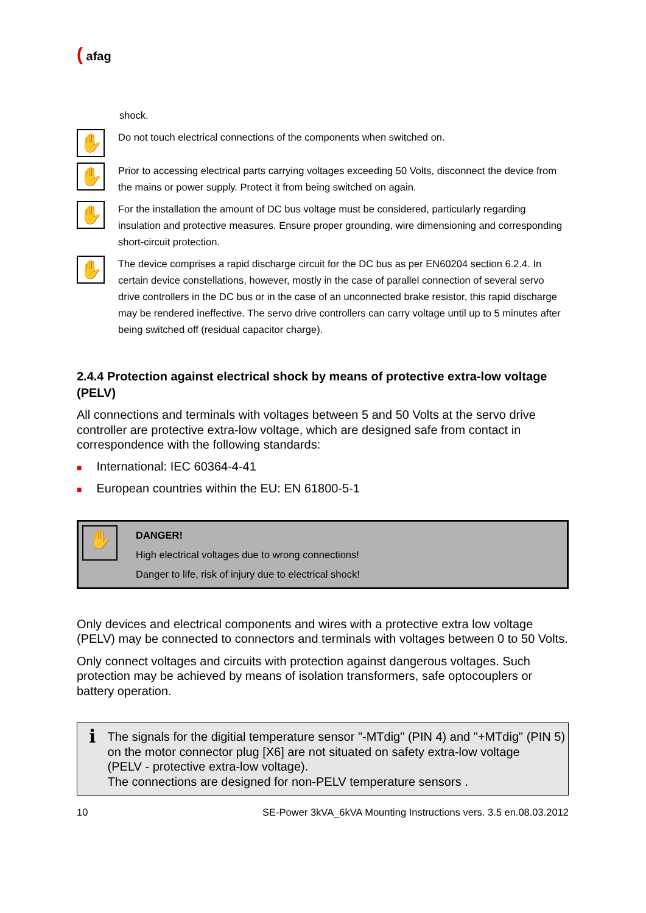( afag
shock.
✋
Do not touch electrical connections of the components when switched on.
✋
Prior to accessing electrical parts carrying voltages exceeding 50 Volts, disconnect the device from the mains or power supply. Protect it from being switched on again.
✋
For the installation the amount of DC bus voltage must be considered, particularly regarding insulation and protective measures. Ensure proper grounding, wire dimensioning and corresponding short-circuit protection.
✋
The device comprises a rapid discharge circuit for the DC bus as per EN60204 section 6.2.4. In certain device constellations, however, mostly in the case of parallel connection of several servo drive controllers in the DC bus or in the case of an unconnected brake resistor, this rapid discharge may be rendered ineffective. The servo drive controllers can carry voltage until up to 5 minutes after being switched off (residual capacitor charge).
2.4.4 Protection against electrical shock by means of protective extra-low voltage (PELV)
All connections and terminals with voltages between 5 and 50 Volts at the servo drive controller are protective extra-low voltage, which are designed safe from contact in correspondence with the following standards:
■ International: IEC 60364-4-41
■ European countries within the EU: EN 61800-5-1
✋
DANGER!
High electrical voltages due to wrong connections!
Danger to life, risk of injury due to electrical shock!
Only devices and electrical components and wires with a protective extra low voltage (PELV) may be connected to connectors and terminals with voltages between 0 to 50 Volts.
Only connect voltages and circuits with protection against dangerous voltages. Such protection may be achieved by means of isolation transformers, safe optocouplers or battery operation.
ℹ
The signals for the digitial temperature sensor "-MTdig" (PIN 4) and "+MTdig" (PIN 5) on the motor connector plug [X6] are not situated on safety extra-low voltage
(PELV - protective extra-low voltage).
The connections are designed for non-PELV temperature sensors .
10 SE-Power 3kVA_6kVA Mounting Instructions vers. 3.5 en.08.03.2012